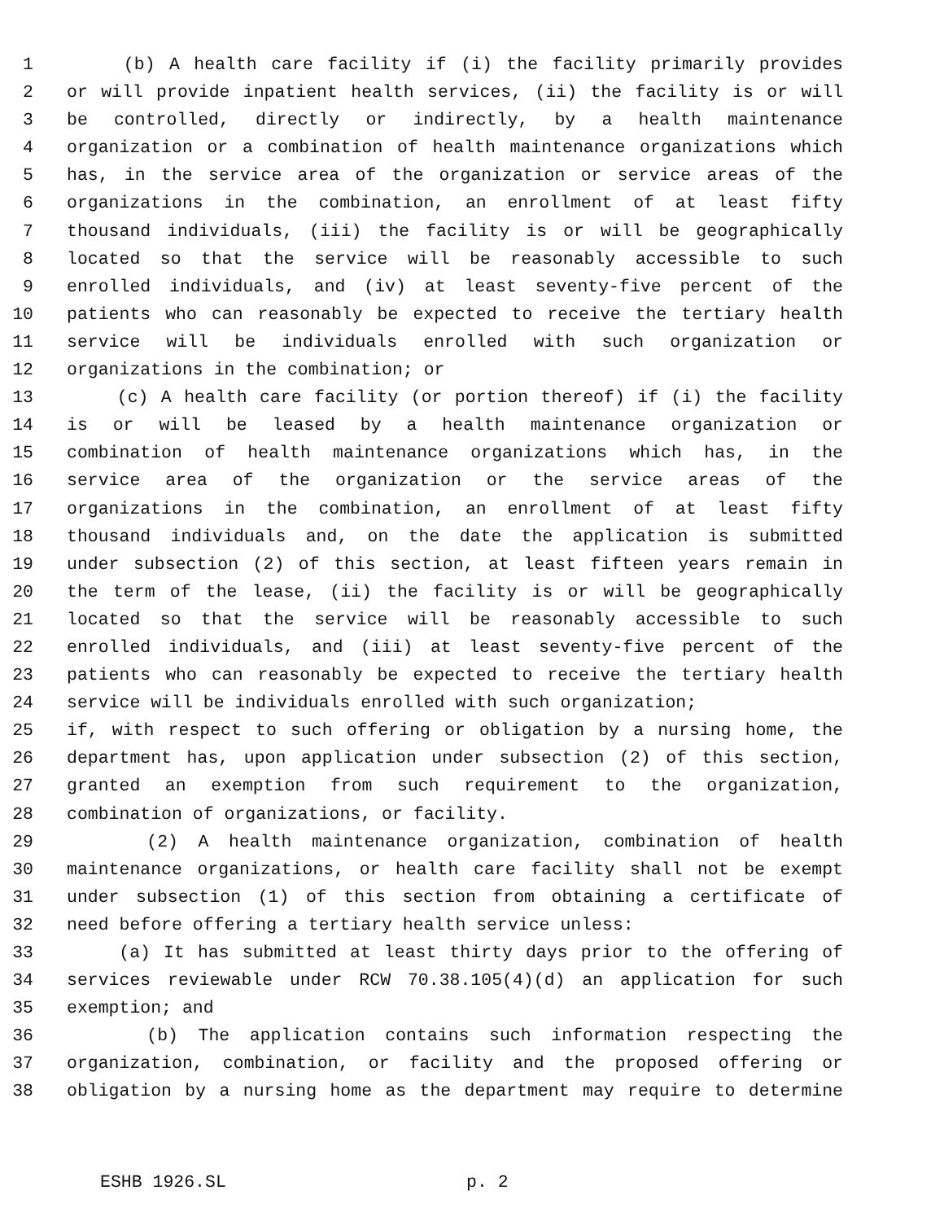1 (b) A health care facility if (i) the facility primarily provides
2 or will provide inpatient health services, (ii) the facility is or will
3 be controlled, directly or indirectly, by a health maintenance
4 organization or a combination of health maintenance organizations which
5 has, in the service area of the organization or service areas of the
6 organizations in the combination, an enrollment of at least fifty
7 thousand individuals, (iii) the facility is or will be geographically
8 located so that the service will be reasonably accessible to such
9 enrolled individuals, and (iv) at least seventy-five percent of the
10 patients who can reasonably be expected to receive the tertiary health
11 service will be individuals enrolled with such organization or
12 organizations in the combination; or
13 (c) A health care facility (or portion thereof) if (i) the facility
14 is or will be leased by a health maintenance organization or
15 combination of health maintenance organizations which has, in the
16 service area of the organization or the service areas of the
17 organizations in the combination, an enrollment of at least fifty
18 thousand individuals and, on the date the application is submitted
19 under subsection (2) of this section, at least fifteen years remain in
20 the term of the lease, (ii) the facility is or will be geographically
21 located so that the service will be reasonably accessible to such
22 enrolled individuals, and (iii) at least seventy-five percent of the
23 patients who can reasonably be expected to receive the tertiary health
24 service will be individuals enrolled with such organization;
25 if, with respect to such offering or obligation by a nursing home, the
26 department has, upon application under subsection (2) of this section,
27 granted an exemption from such requirement to the organization,
28 combination of organizations, or facility.
29 (2) A health maintenance organization, combination of health
30 maintenance organizations, or health care facility shall not be exempt
31 under subsection (1) of this section from obtaining a certificate of
32 need before offering a tertiary health service unless:
33 (a) It has submitted at least thirty days prior to the offering of
34 services reviewable under RCW 70.38.105(4)(d) an application for such
35 exemption; and
36 (b) The application contains such information respecting the
37 organization, combination, or facility and the proposed offering or
38 obligation by a nursing home as the department may require to determine
ESHB 1926.SL p. 2